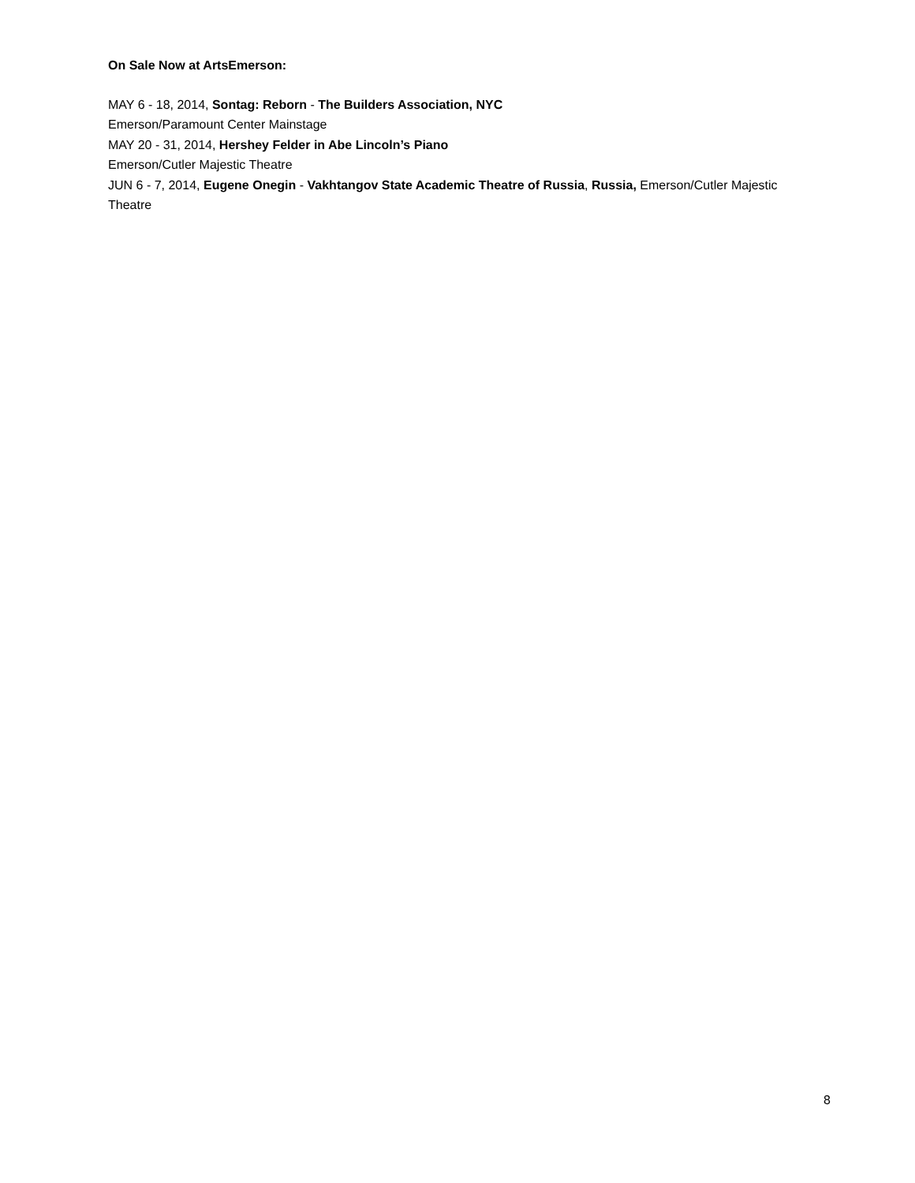On Sale Now at ArtsEmerson:
MAY 6 - 18, 2014, Sontag: Reborn - The Builders Association, NYC
Emerson/Paramount Center Mainstage
MAY 20 - 31, 2014, Hershey Felder in Abe Lincoln’s Piano
Emerson/Cutler Majestic Theatre
JUN 6 - 7, 2014, Eugene Onegin - Vakhtangov State Academic Theatre of Russia, Russia, Emerson/Cutler Majestic Theatre
8